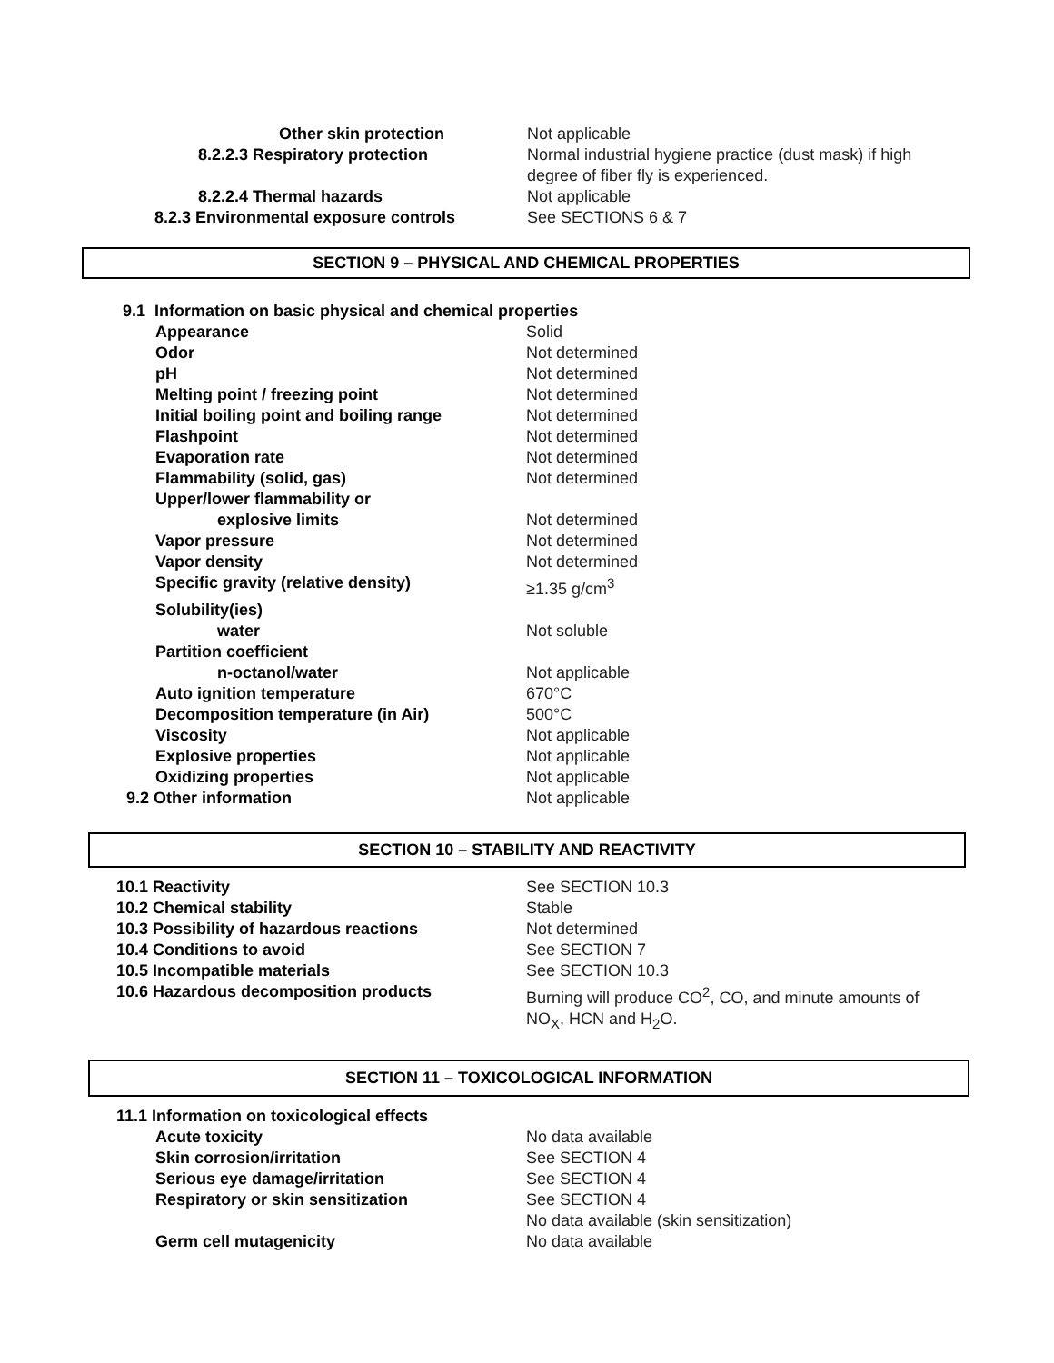| Other skin protection | Not applicable |
| 8.2.2.3 Respiratory protection | Normal industrial hygiene practice (dust mask) if high degree of fiber fly is experienced. |
| 8.2.2.4 Thermal hazards | Not applicable |
| 8.2.3 Environmental exposure controls | See SECTIONS 6 & 7 |
SECTION 9 – PHYSICAL AND CHEMICAL PROPERTIES
| 9.1 Information on basic physical and chemical properties | |
| Appearance | Solid |
| Odor | Not determined |
| pH | Not determined |
| Melting point / freezing point | Not determined |
| Initial boiling point and boiling range | Not determined |
| Flashpoint | Not determined |
| Evaporation rate | Not determined |
| Flammability (solid, gas) | Not determined |
| Upper/lower flammability or | |
| explosive limits | Not determined |
| Vapor pressure | Not determined |
| Vapor density | Not determined |
| Specific gravity (relative density) | ≥1.35 g/cm<sup>3</sup> |
| Solubility(ies) | |
| water | Not soluble |
| Partition coefficient | |
| n-octanol/water | Not applicable |
| Auto ignition temperature | 670°C |
| Decomposition temperature (in Air) | 500°C |
| Viscosity | Not applicable |
| Explosive properties | Not applicable |
| Oxidizing properties | Not applicable |
| 9.2 Other information | Not applicable |
SECTION 10 – STABILITY AND REACTIVITY
| 10.1 Reactivity | See SECTION 10.3 |
| 10.2 Chemical stability | Stable |
| 10.3 Possibility of hazardous reactions | Not determined |
| 10.4 Conditions to avoid | See SECTION 7 |
| 10.5 Incompatible materials | See SECTION 10.3 |
| 10.6 Hazardous decomposition products | Burning will produce CO<sup>2</sup>, CO, and minute amounts of NO<sub>X</sub>, HCN and H<sub>2</sub>O. |
SECTION 11 – TOXICOLOGICAL INFORMATION
| 11.1 Information on toxicological effects | |
| Acute toxicity | No data available |
| Skin corrosion/irritation | See SECTION 4 |
| Serious eye damage/irritation | See SECTION 4 |
| Respiratory or skin sensitization | See SECTION 4 No data available (skin sensitization) |
| Germ cell mutagenicity | No data available |